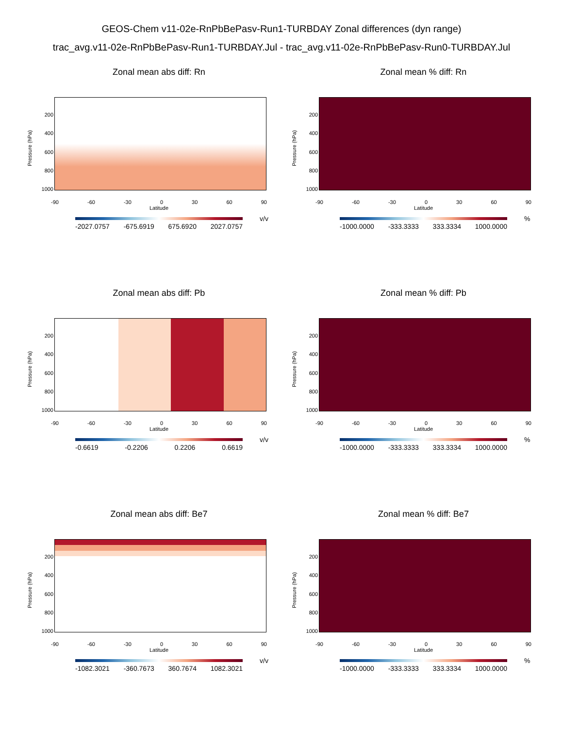GEOS-Chem v11-02e-RnPbBePasv-Run1-TURBDAY Zonal differences (dyn range)
trac_avg.v11-02e-RnPbBePasv-Run1-TURBDAY.Jul - trac_avg.v11-02e-RnPbBePasv-Run0-TURBDAY.Jul
Zonal mean abs diff: Rn
Pressure (hPa)
200
400
600
800
1000
-90 -60 -30 0 30 60 90
Latitude
v/v
-2027.0757 -675.6919 675.6920 2027.0757
Zonal mean % diff: Rn
Pressure (hPa)
200
400
600
800
1000
-90 -60 -30 0 30 60 90
Latitude
%
-1000.0000 -333.3333 333.3334 1000.0000
Zonal mean abs diff: Pb
Pressure (hPa)
200
400
600
800
1000
-90 -60 -30 0 30 60 90
Latitude
v/v
-0.6619 -0.2206 0.2206 0.6619
Zonal mean % diff: Pb
Pressure (hPa)
200
400
600
800
1000
-90 -60 -30 0 30 60 90
Latitude
%
-1000.0000 -333.3333 333.3334 1000.0000
Zonal mean abs diff: Be7
Pressure (hPa)
200
400
600
800
1000
-90 -60 -30 0 30 60 90
Latitude
v/v
-1082.3021 -360.7673 360.7674 1082.3021
Zonal mean % diff: Be7
Pressure (hPa)
200
400
600
800
1000
-90 -60 -30 0 30 60 90
Latitude
%
-1000.0000 -333.3333 333.3334 1000.0000